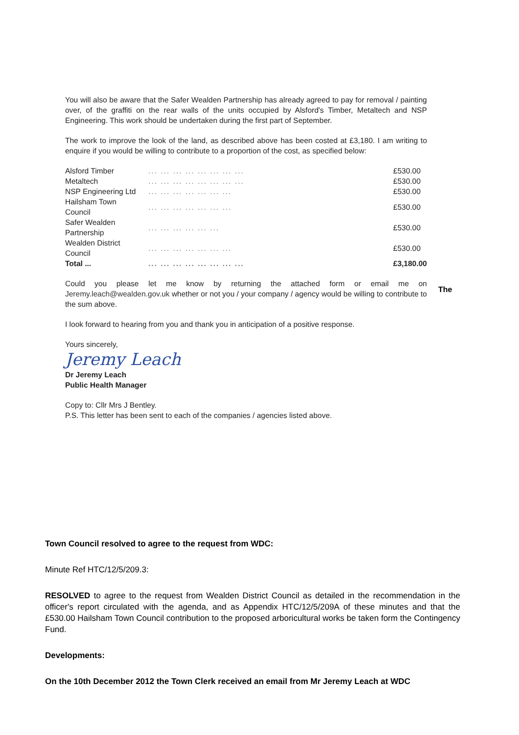You will also be aware that the Safer Wealden Partnership has already agreed to pay for removal / painting over, of the graffiti on the rear walls of the units occupied by Alsford's Timber, Metaltech and NSP Engineering. This work should be undertaken during the first part of September.
The work to improve the look of the land, as described above has been costed at £3,180. I am writing to enquire if you would be willing to contribute to a proportion of the cost, as specified below:
| Alsford Timber | ... ... ... ... ... ... ... ... | £530.00 |
| Metaltech | ... ... ... ... ... ... ... ... | £530.00 |
| NSP Engineering Ltd | ... ... ... ... ... ... ... | £530.00 |
| Hailsham Town Council | ... ... ... ... ... ... ... | £530.00 |
| Safer Wealden Partnership | ... ... ... ... ... ... | £530.00 |
| Wealden District Council | ... ... ... ... ... ... ... | £530.00 |
| Total ... | ... ... ... ... ... ... ... ... | £3,180.00 |
Could you please let me know by returning the attached form or email me on Jeremy.leach@wealden.gov.uk whether or not you / your company / agency would be willing to contribute to the sum above.
The
I look forward to hearing from you and thank you in anticipation of a positive response.
Yours sincerely,
Jeremy Leach
Dr Jeremy Leach
Public Health Manager
Copy to: Cllr Mrs J Bentley.
P.S. This letter has been sent to each of the companies / agencies listed above.
Town Council resolved to agree to the request from WDC:
Minute Ref HTC/12/5/209.3:
RESOLVED to agree to the request from Wealden District Council as detailed in the recommendation in the officer's report circulated with the agenda, and as Appendix HTC/12/5/209A of these minutes and that the £530.00 Hailsham Town Council contribution to the proposed arboricultural works be taken form the Contingency Fund.
Developments:
On the 10th December 2012 the Town Clerk received an email from Mr Jeremy Leach at WDC